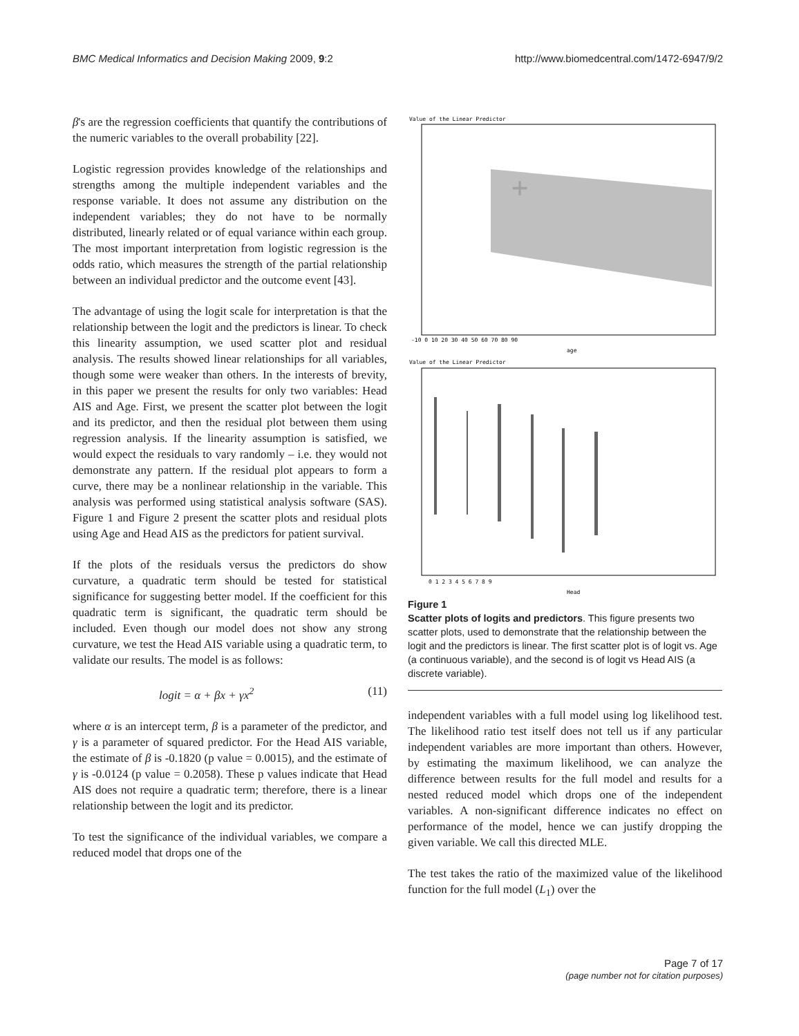BMC Medical Informatics and Decision Making 2009, 9:2 http://www.biomedcentral.com/1472-6947/9/2
β's are the regression coefficients that quantify the contributions of the numeric variables to the overall probability [22].
Logistic regression provides knowledge of the relationships and strengths among the multiple independent variables and the response variable. It does not assume any distribution on the independent variables; they do not have to be normally distributed, linearly related or of equal variance within each group. The most important interpretation from logistic regression is the odds ratio, which measures the strength of the partial relationship between an individual predictor and the outcome event [43].
The advantage of using the logit scale for interpretation is that the relationship between the logit and the predictors is linear. To check this linearity assumption, we used scatter plot and residual analysis. The results showed linear relationships for all variables, though some were weaker than others. In the interests of brevity, in this paper we present the results for only two variables: Head AIS and Age. First, we present the scatter plot between the logit and its predictor, and then the residual plot between them using regression analysis. If the linearity assumption is satisfied, we would expect the residuals to vary randomly – i.e. they would not demonstrate any pattern. If the residual plot appears to form a curve, there may be a nonlinear relationship in the variable. This analysis was performed using statistical analysis software (SAS). Figure 1 and Figure 2 present the scatter plots and residual plots using Age and Head AIS as the predictors for patient survival.
If the plots of the residuals versus the predictors do show curvature, a quadratic term should be tested for statistical significance for suggesting better model. If the coefficient for this quadratic term is significant, the quadratic term should be included. Even though our model does not show any strong curvature, we test the Head AIS variable using a quadratic term, to validate our results. The model is as follows:
logit = α + βx + γx<sup>2</sup> (11)
where α is an intercept term, β is a parameter of the predictor, and γ is a parameter of squared predictor. For the Head AIS variable, the estimate of β is -0.1820 (p value = 0.0015), and the estimate of γ is -0.0124 (p value = 0.2058). These p values indicate that Head AIS does not require a quadratic term; therefore, there is a linear relationship between the logit and its predictor.
To test the significance of the individual variables, we compare a reduced model that drops one of the
Value of the Linear Predictor
+
-10 0 10 20 30 40 50 60 70 80 90
age
Value of the Linear Predictor
0 1 2 3 4 5 6 7 8 9
Head
Figure 1
Scatter plots of logits and predictors. This figure presents two scatter plots, used to demonstrate that the relationship between the logit and the predictors is linear. The first scatter plot is of logit vs. Age (a continuous variable), and the second is of logit vs Head AIS (a discrete variable).
independent variables with a full model using log likelihood test. The likelihood ratio test itself does not tell us if any particular independent variables are more important than others. However, by estimating the maximum likelihood, we can analyze the difference between results for the full model and results for a nested reduced model which drops one of the independent variables. A non-significant difference indicates no effect on performance of the model, hence we can justify dropping the given variable. We call this directed MLE.
The test takes the ratio of the maximized value of the likelihood function for the full model (L<sub>1</sub>) over the
Page 7 of 17
(page number not for citation purposes)